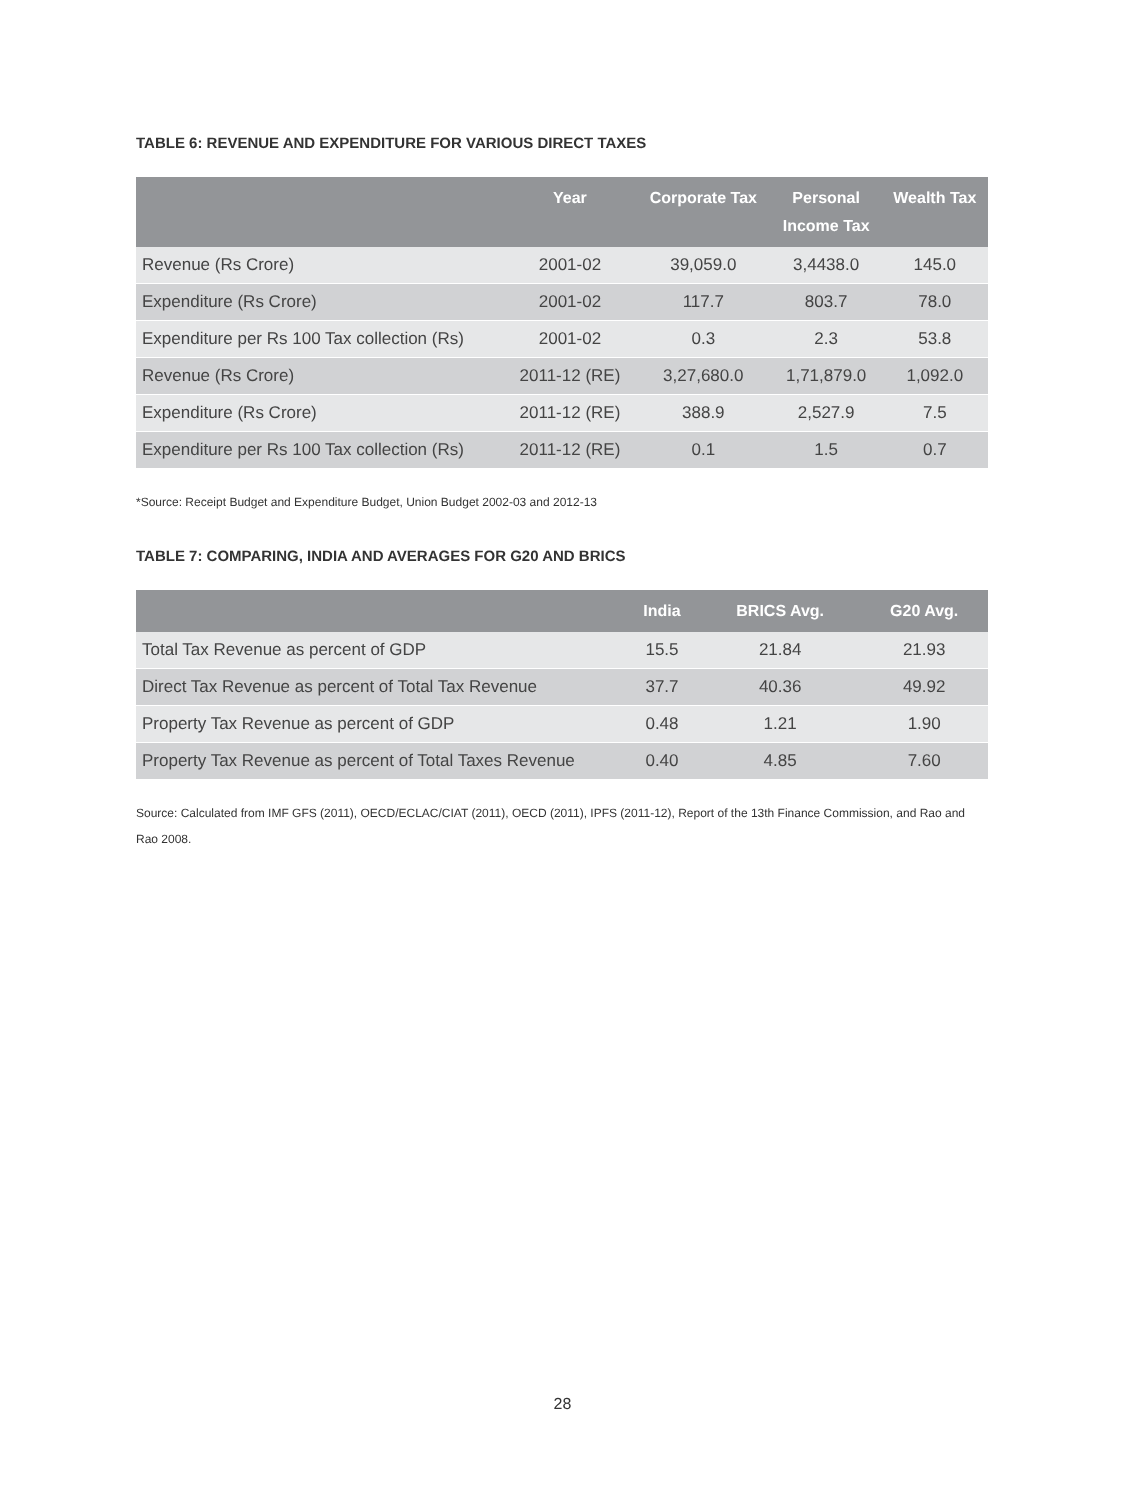TABLE 6: REVENUE AND EXPENDITURE FOR VARIOUS DIRECT TAXES
| | Year | Corporate Tax | Personal Income Tax | Wealth Tax |
| --- | --- | --- | --- | --- |
| Revenue (Rs Crore) | 2001-02 | 39,059.0 | 3,4438.0 | 145.0 |
| Expenditure (Rs Crore) | 2001-02 | 117.7 | 803.7 | 78.0 |
| Expenditure per Rs 100 Tax collection (Rs) | 2001-02 | 0.3 | 2.3 | 53.8 |
| Revenue (Rs Crore) | 2011-12 (RE) | 3,27,680.0 | 1,71,879.0 | 1,092.0 |
| Expenditure (Rs Crore) | 2011-12 (RE) | 388.9 | 2,527.9 | 7.5 |
| Expenditure per Rs 100 Tax collection (Rs) | 2011-12 (RE) | 0.1 | 1.5 | 0.7 |
*Source: Receipt Budget and Expenditure Budget, Union Budget 2002-03 and 2012-13
TABLE 7: COMPARING, INDIA AND AVERAGES FOR G20 AND BRICS
| | India | BRICS Avg. | G20 Avg. |
| --- | --- | --- | --- |
| Total Tax Revenue as percent of GDP | 15.5 | 21.84 | 21.93 |
| Direct Tax Revenue as percent of Total Tax Revenue | 37.7 | 40.36 | 49.92 |
| Property Tax Revenue as percent of GDP | 0.48 | 1.21 | 1.90 |
| Property Tax Revenue as percent of Total Taxes Revenue | 0.40 | 4.85 | 7.60 |
Source: Calculated from IMF GFS (2011), OECD/ECLAC/CIAT (2011), OECD (2011), IPFS (2011-12), Report of the 13th Finance Commission, and Rao and Rao 2008.
28